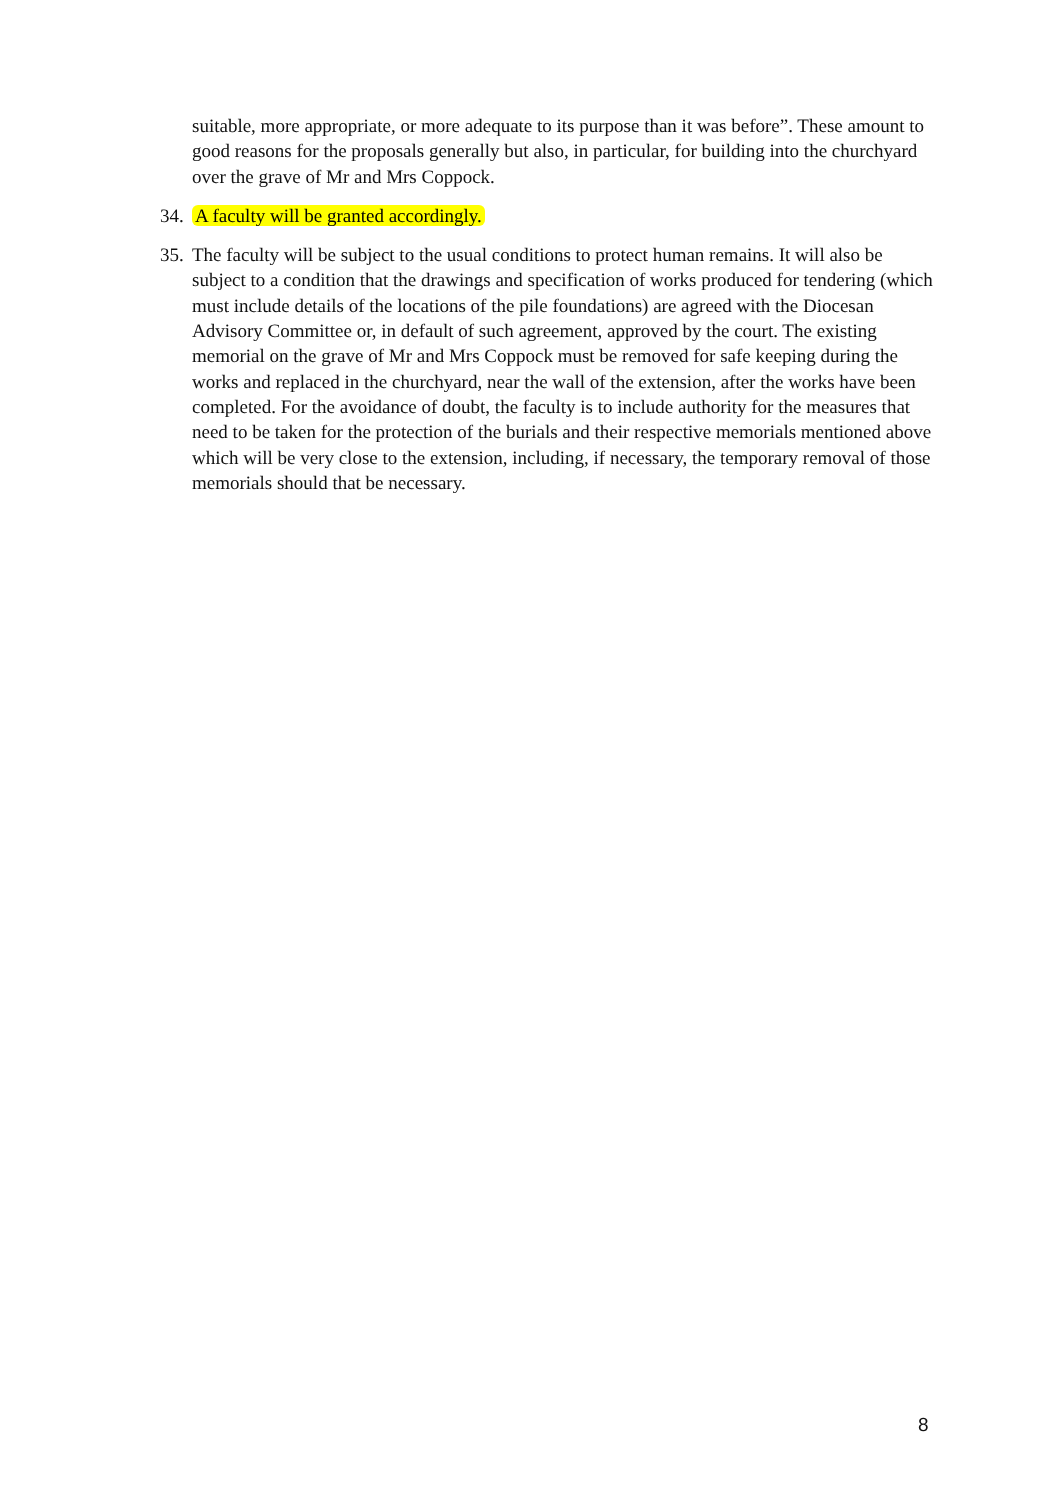suitable, more appropriate, or more adequate to its purpose than it was before”. These amount to good reasons for the proposals generally but also, in particular, for building into the churchyard over the grave of Mr and Mrs Coppock.
34.
A faculty will be granted accordingly.
35.
The faculty will be subject to the usual conditions to protect human remains. It will also be subject to a condition that the drawings and specification of works produced for tendering (which must include details of the locations of the pile foundations) are agreed with the Diocesan Advisory Committee or, in default of such agreement, approved by the court. The existing memorial on the grave of Mr and Mrs Coppock must be removed for safe keeping during the works and replaced in the churchyard, near the wall of the extension, after the works have been completed. For the avoidance of doubt, the faculty is to include authority for the measures that need to be taken for the protection of the burials and their respective memorials mentioned above which will be very close to the extension, including, if necessary, the temporary removal of those memorials should that be necessary.
8